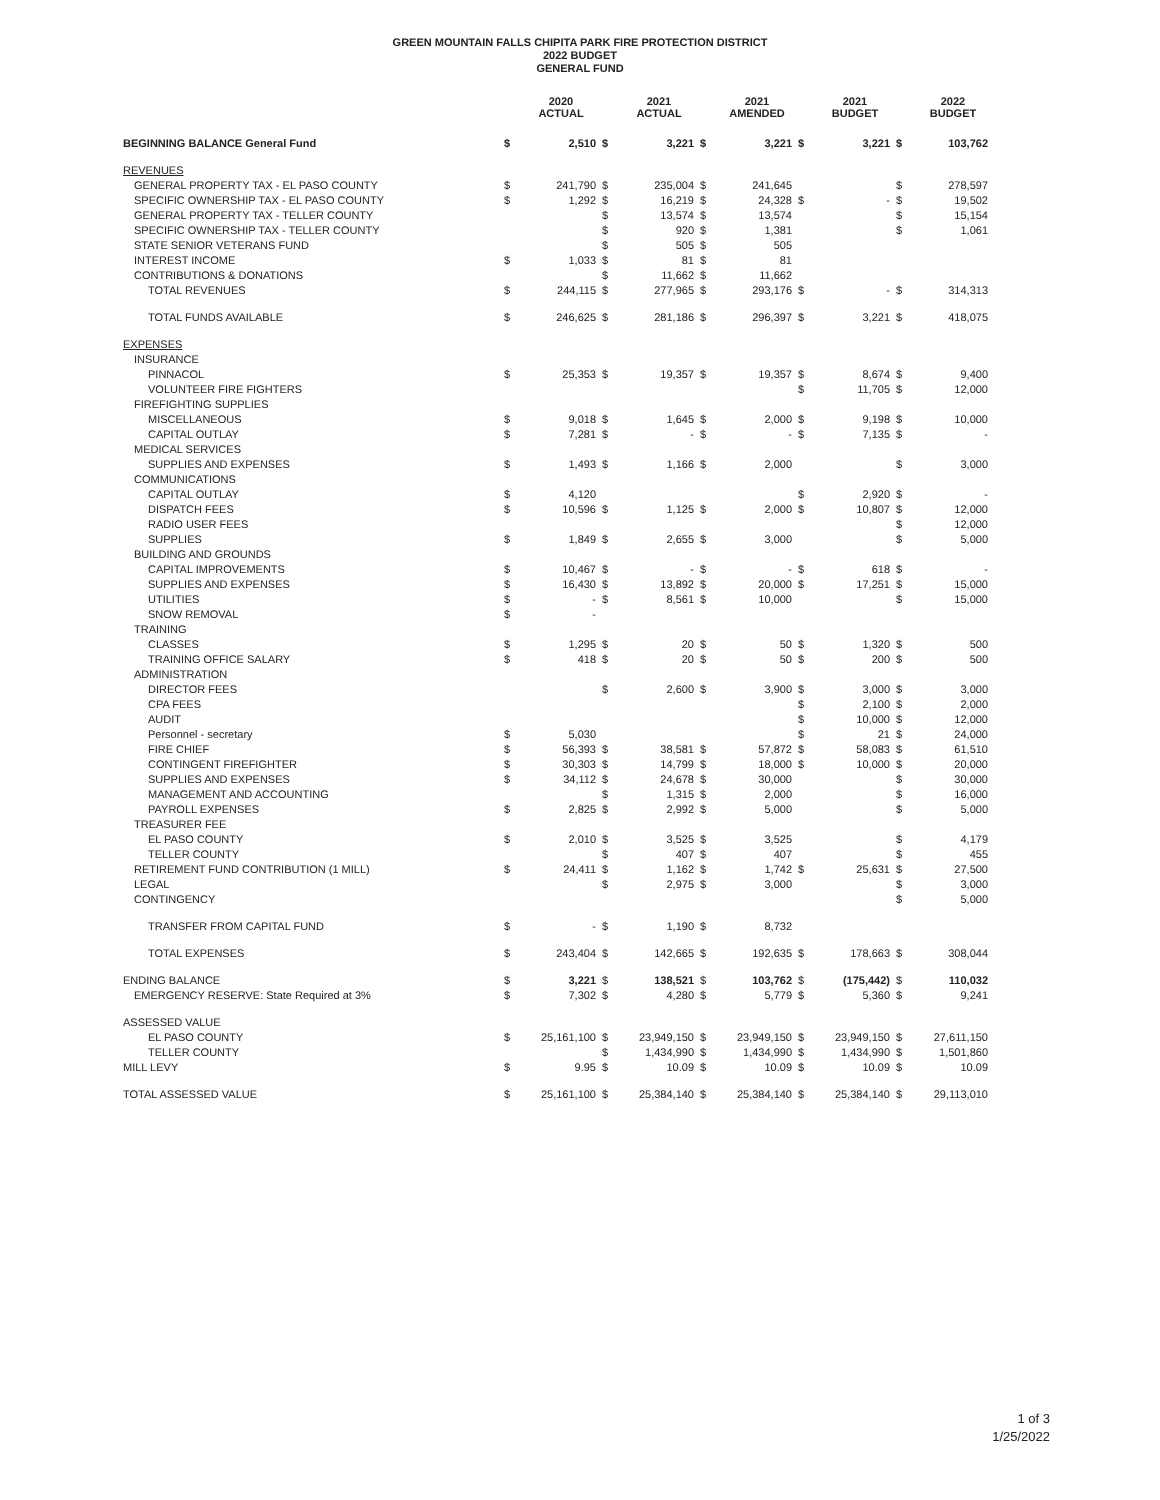GREEN MOUNTAIN FALLS CHIPITA PARK FIRE PROTECTION DISTRICT
2022 BUDGET
GENERAL FUND
| | | 2020 ACTUAL | | 2021 ACTUAL | | 2021 AMENDED | | 2021 BUDGET | | 2022 BUDGET |
| --- | --- | --- | --- | --- | --- | --- | --- | --- | --- | --- |
| BEGINNING BALANCE General Fund | $ | 2,510 | $ | 3,221 | $ | 3,221 | $ | 3,221 | $ | 103,762 |
| REVENUES | | | | | | | | | | |
| GENERAL PROPERTY TAX - EL PASO COUNTY | $ | 241,790 | $ | 235,004 | $ | 241,645 | | | $ | 278,597 |
| SPECIFIC OWNERSHIP TAX - EL PASO COUNTY | $ | 1,292 | $ | 16,219 | $ | 24,328 | $ | - | $ | 19,502 |
| GENERAL PROPERTY TAX - TELLER COUNTY | | | $ | 13,574 | $ | 13,574 | | | $ | 15,154 |
| SPECIFIC OWNERSHIP TAX - TELLER COUNTY | | | $ | 920 | $ | 1,381 | | | $ | 1,061 |
| STATE SENIOR VETERANS FUND | | | $ | 505 | $ | 505 | | | | |
| INTEREST INCOME | $ | 1,033 | $ | 81 | $ | 81 | | | | |
| CONTRIBUTIONS & DONATIONS | | | $ | 11,662 | $ | 11,662 | | | | |
| TOTAL REVENUES | $ | 244,115 | $ | 277,965 | $ | 293,176 | $ | - | $ | 314,313 |
| TOTAL FUNDS AVAILABLE | $ | 246,625 | $ | 281,186 | $ | 296,397 | $ | 3,221 | $ | 418,075 |
| EXPENSES | | | | | | | | | | |
| INSURANCE | | | | | | | | | | |
| PINNACOL | $ | 25,353 | $ | 19,357 | $ | 19,357 | $ | 8,674 | $ | 9,400 |
| VOLUNTEER FIRE FIGHTERS | | | | | | | $ | 11,705 | $ | 12,000 |
| FIREFIGHTING SUPPLIES | | | | | | | | | | |
| MISCELLANEOUS | $ | 9,018 | $ | 1,645 | $ | 2,000 | $ | 9,198 | $ | 10,000 |
| CAPITAL OUTLAY | $ | 7,281 | $ | - | $ | - | $ | 7,135 | $ | - |
| MEDICAL SERVICES | | | | | | | | | | |
| SUPPLIES AND EXPENSES | $ | 1,493 | $ | 1,166 | $ | 2,000 | | | $ | 3,000 |
| COMMUNICATIONS | | | | | | | | | | |
| CAPITAL OUTLAY | $ | 4,120 | | | | | $ | 2,920 | $ | - |
| DISPATCH FEES | $ | 10,596 | $ | 1,125 | $ | 2,000 | $ | 10,807 | $ | 12,000 |
| RADIO USER FEES | | | | | | | | | $ | 12,000 |
| SUPPLIES | $ | 1,849 | $ | 2,655 | $ | 3,000 | | | $ | 5,000 |
| BUILDING AND GROUNDS | | | | | | | | | | |
| CAPITAL IMPROVEMENTS | $ | 10,467 | $ | - | $ | - | $ | 618 | $ | - |
| SUPPLIES AND EXPENSES | $ | 16,430 | $ | 13,892 | $ | 20,000 | $ | 17,251 | $ | 15,000 |
| UTILITIES | $ | - | $ | 8,561 | $ | 10,000 | | | $ | 15,000 |
| SNOW REMOVAL | $ | - | | | | | | | | |
| TRAINING | | | | | | | | | | |
| CLASSES | $ | 1,295 | $ | 20 | $ | 50 | $ | 1,320 | $ | 500 |
| TRAINING OFFICE SALARY | $ | 418 | $ | 20 | $ | 50 | $ | 200 | $ | 500 |
| ADMINISTRATION | | | | | | | | | | |
| DIRECTOR FEES | | | $ | 2,600 | $ | 3,900 | $ | 3,000 | $ | 3,000 |
| CPA FEES | | | | | | | $ | 2,100 | $ | 2,000 |
| AUDIT | | | | | | | $ | 10,000 | $ | 12,000 |
| Personnel - secretary | $ | 5,030 | | | | | $ | 21 | $ | 24,000 |
| FIRE CHIEF | $ | 56,393 | $ | 38,581 | $ | 57,872 | $ | 58,083 | $ | 61,510 |
| CONTINGENT FIREFIGHTER | $ | 30,303 | $ | 14,799 | $ | 18,000 | $ | 10,000 | $ | 20,000 |
| SUPPLIES AND EXPENSES | $ | 34,112 | $ | 24,678 | $ | 30,000 | | | $ | 30,000 |
| MANAGEMENT AND ACCOUNTING | | | $ | 1,315 | $ | 2,000 | | | $ | 16,000 |
| PAYROLL EXPENSES | $ | 2,825 | $ | 2,992 | $ | 5,000 | | | $ | 5,000 |
| TREASURER FEE | | | | | | | | | | |
| EL PASO COUNTY | $ | 2,010 | $ | 3,525 | $ | 3,525 | | | $ | 4,179 |
| TELLER COUNTY | | | $ | 407 | $ | 407 | | | $ | 455 |
| RETIREMENT FUND CONTRIBUTION (1 MILL) | $ | 24,411 | $ | 1,162 | $ | 1,742 | $ | 25,631 | $ | 27,500 |
| LEGAL | | | $ | 2,975 | $ | 3,000 | | | $ | 3,000 |
| CONTINGENCY | | | | | | | | | $ | 5,000 |
| TRANSFER FROM CAPITAL FUND | $ | - | $ | 1,190 | $ | 8,732 | | | | |
| TOTAL EXPENSES | $ | 243,404 | $ | 142,665 | $ | 192,635 | $ | 178,663 | $ | 308,044 |
| ENDING BALANCE | $ | 3,221 | $ | 138,521 | $ | 103,762 | $ | (175,442) | $ | 110,032 |
| EMERGENCY RESERVE: State Required at 3% | $ | 7,302 | $ | 4,280 | $ | 5,779 | $ | 5,360 | $ | 9,241 |
| ASSESSED VALUE | | | | | | | | | | |
| EL PASO COUNTY | $ | 25,161,100 | $ | 23,949,150 | $ | 23,949,150 | $ | 23,949,150 | $ | 27,611,150 |
| TELLER COUNTY | | | $ | 1,434,990 | $ | 1,434,990 | $ | 1,434,990 | $ | 1,501,860 |
| MILL LEVY | $ | 9.95 | $ | 10.09 | $ | 10.09 | $ | 10.09 | $ | 10.09 |
| TOTAL ASSESSED VALUE | $ | 25,161,100 | $ | 25,384,140 | $ | 25,384,140 | $ | 25,384,140 | $ | 29,113,010 |
1 of 3
1/25/2022